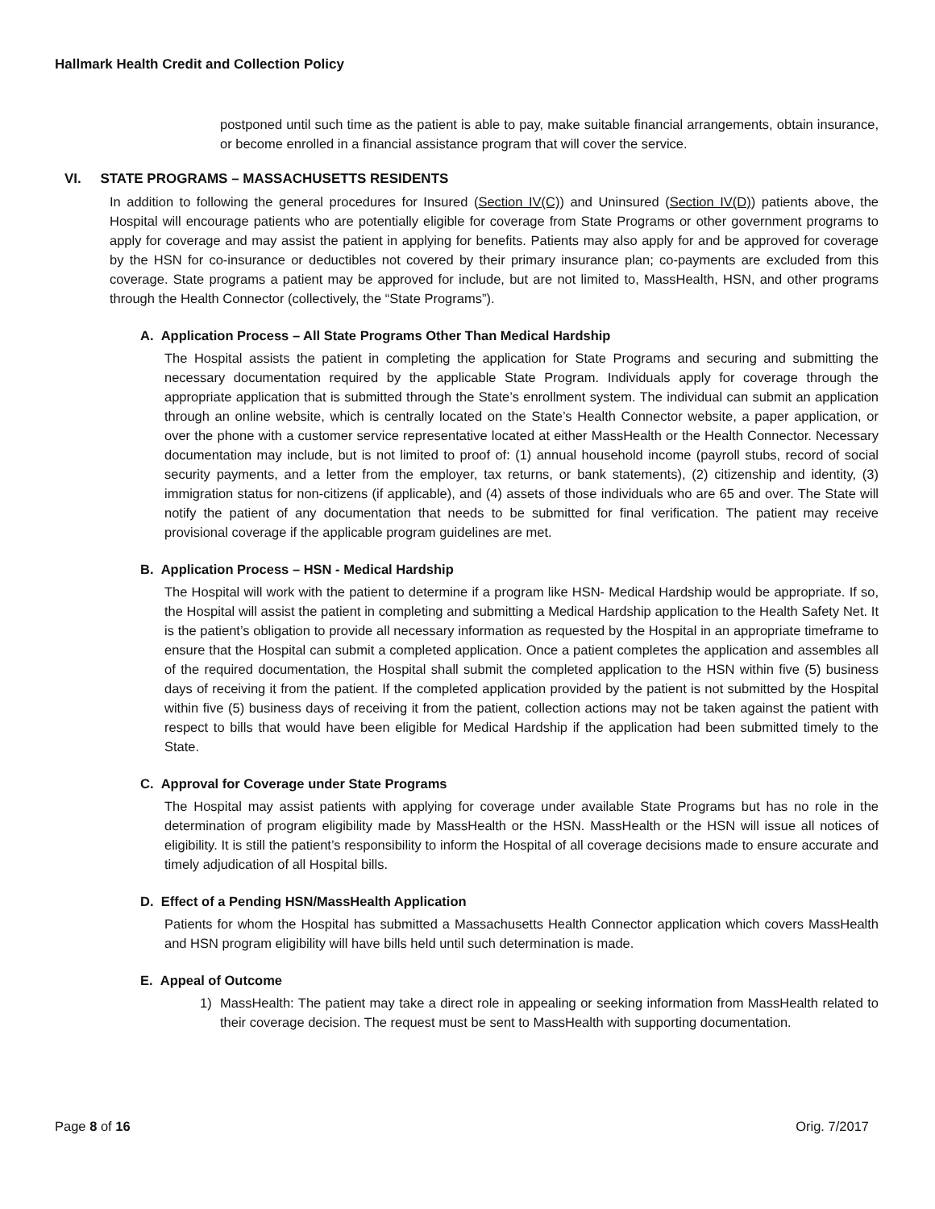Hallmark Health Credit and Collection Policy
postponed until such time as the patient is able to pay, make suitable financial arrangements, obtain insurance, or become enrolled in a financial assistance program that will cover the service.
VI. STATE PROGRAMS – MASSACHUSETTS RESIDENTS
In addition to following the general procedures for Insured (Section IV(C)) and Uninsured (Section IV(D)) patients above, the Hospital will encourage patients who are potentially eligible for coverage from State Programs or other government programs to apply for coverage and may assist the patient in applying for benefits. Patients may also apply for and be approved for coverage by the HSN for co-insurance or deductibles not covered by their primary insurance plan; co-payments are excluded from this coverage. State programs a patient may be approved for include, but are not limited to, MassHealth, HSN, and other programs through the Health Connector (collectively, the “State Programs”).
A. Application Process – All State Programs Other Than Medical Hardship
The Hospital assists the patient in completing the application for State Programs and securing and submitting the necessary documentation required by the applicable State Program. Individuals apply for coverage through the appropriate application that is submitted through the State’s enrollment system. The individual can submit an application through an online website, which is centrally located on the State’s Health Connector website, a paper application, or over the phone with a customer service representative located at either MassHealth or the Health Connector. Necessary documentation may include, but is not limited to proof of: (1) annual household income (payroll stubs, record of social security payments, and a letter from the employer, tax returns, or bank statements), (2) citizenship and identity, (3) immigration status for non-citizens (if applicable), and (4) assets of those individuals who are 65 and over. The State will notify the patient of any documentation that needs to be submitted for final verification. The patient may receive provisional coverage if the applicable program guidelines are met.
B. Application Process – HSN - Medical Hardship
The Hospital will work with the patient to determine if a program like HSN- Medical Hardship would be appropriate. If so, the Hospital will assist the patient in completing and submitting a Medical Hardship application to the Health Safety Net. It is the patient’s obligation to provide all necessary information as requested by the Hospital in an appropriate timeframe to ensure that the Hospital can submit a completed application. Once a patient completes the application and assembles all of the required documentation, the Hospital shall submit the completed application to the HSN within five (5) business days of receiving it from the patient. If the completed application provided by the patient is not submitted by the Hospital within five (5) business days of receiving it from the patient, collection actions may not be taken against the patient with respect to bills that would have been eligible for Medical Hardship if the application had been submitted timely to the State.
C. Approval for Coverage under State Programs
The Hospital may assist patients with applying for coverage under available State Programs but has no role in the determination of program eligibility made by MassHealth or the HSN. MassHealth or the HSN will issue all notices of eligibility. It is still the patient’s responsibility to inform the Hospital of all coverage decisions made to ensure accurate and timely adjudication of all Hospital bills.
D. Effect of a Pending HSN/MassHealth Application
Patients for whom the Hospital has submitted a Massachusetts Health Connector application which covers MassHealth and HSN program eligibility will have bills held until such determination is made.
E. Appeal of Outcome
1) MassHealth: The patient may take a direct role in appealing or seeking information from MassHealth related to their coverage decision. The request must be sent to MassHealth with supporting documentation.
Page 8 of 16 Orig. 7/2017